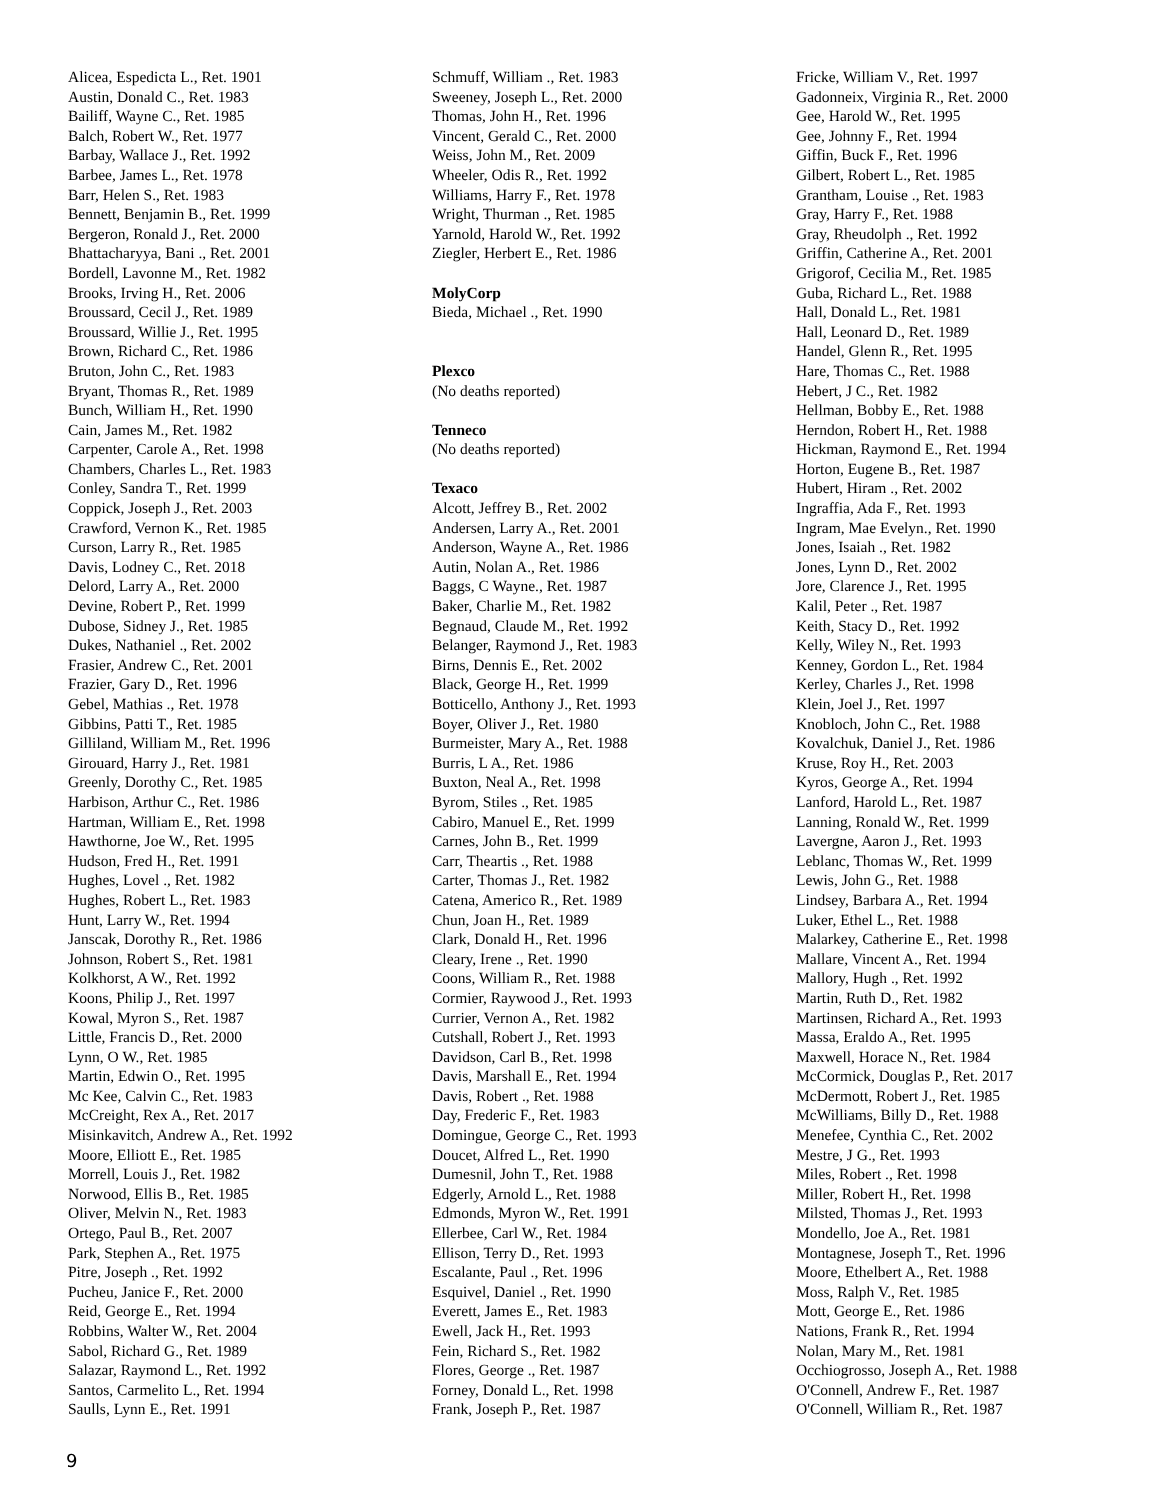Alicea, Espedicta L., Ret. 1901
Austin, Donald C., Ret. 1983
Bailiff, Wayne C., Ret. 1985
Balch, Robert W., Ret. 1977
Barbay, Wallace J., Ret. 1992
Barbee, James L., Ret. 1978
Barr, Helen S., Ret. 1983
Bennett, Benjamin B., Ret. 1999
Bergeron, Ronald J., Ret. 2000
Bhattacharyya, Bani ., Ret. 2001
Bordell, Lavonne M., Ret. 1982
Brooks, Irving H., Ret. 2006
Broussard, Cecil J., Ret. 1989
Broussard, Willie J., Ret. 1995
Brown, Richard C., Ret. 1986
Bruton, John C., Ret. 1983
Bryant, Thomas R., Ret. 1989
Bunch, William H., Ret. 1990
Cain, James M., Ret. 1982
Carpenter, Carole A., Ret. 1998
Chambers, Charles L., Ret. 1983
Conley, Sandra T., Ret. 1999
Coppick, Joseph J., Ret. 2003
Crawford, Vernon K., Ret. 1985
Curson, Larry R., Ret. 1985
Davis, Lodney C., Ret. 2018
Delord, Larry A., Ret. 2000
Devine, Robert P., Ret. 1999
Dubose, Sidney J., Ret. 1985
Dukes, Nathaniel ., Ret. 2002
Frasier, Andrew C., Ret. 2001
Frazier, Gary D., Ret. 1996
Gebel, Mathias ., Ret. 1978
Gibbins, Patti T., Ret. 1985
Gilliland, William M., Ret. 1996
Girouard, Harry J., Ret. 1981
Greenly, Dorothy C., Ret. 1985
Harbison, Arthur C., Ret. 1986
Hartman, William E., Ret. 1998
Hawthorne, Joe W., Ret. 1995
Hudson, Fred H., Ret. 1991
Hughes, Lovel ., Ret. 1982
Hughes, Robert L., Ret. 1983
Hunt, Larry W., Ret. 1994
Janscak, Dorothy R., Ret. 1986
Johnson, Robert S., Ret. 1981
Kolkhorst, A W., Ret. 1992
Koons, Philip J., Ret. 1997
Kowal, Myron S., Ret. 1987
Little, Francis D., Ret. 2000
Lynn, O W., Ret. 1985
Martin, Edwin O., Ret. 1995
Mc Kee, Calvin C., Ret. 1983
McCreight, Rex A., Ret. 2017
Misinkavitch, Andrew A., Ret. 1992
Moore, Elliott E., Ret. 1985
Morrell, Louis J., Ret. 1982
Norwood, Ellis B., Ret. 1985
Oliver, Melvin N., Ret. 1983
Ortego, Paul B., Ret. 2007
Park, Stephen A., Ret. 1975
Pitre, Joseph ., Ret. 1992
Pucheu, Janice F., Ret. 2000
Reid, George E., Ret. 1994
Robbins, Walter W., Ret. 2004
Sabol, Richard G., Ret. 1989
Salazar, Raymond L., Ret. 1992
Santos, Carmelito L., Ret. 1994
Saulls, Lynn E., Ret. 1991
Schmuff, William ., Ret. 1983
Sweeney, Joseph L., Ret. 2000
Thomas, John H., Ret. 1996
Vincent, Gerald C., Ret. 2000
Weiss, John M., Ret. 2009
Wheeler, Odis R., Ret. 1992
Williams, Harry F., Ret. 1978
Wright, Thurman ., Ret. 1985
Yarnold, Harold W., Ret. 1992
Ziegler, Herbert E., Ret. 1986
MolyCorp
Bieda, Michael ., Ret. 1990
Plexco
(No deaths reported)
Tenneco
(No deaths reported)
Texaco
Alcott, Jeffrey B., Ret. 2002
Andersen, Larry A., Ret. 2001
Anderson, Wayne A., Ret. 1986
Autin, Nolan A., Ret. 1986
Baggs, C Wayne., Ret. 1987
Baker, Charlie M., Ret. 1982
Begnaud, Claude M., Ret. 1992
Belanger, Raymond J., Ret. 1983
Birns, Dennis E., Ret. 2002
Black, George H., Ret. 1999
Botticello, Anthony J., Ret. 1993
Boyer, Oliver J., Ret. 1980
Burmeister, Mary A., Ret. 1988
Burris, L A., Ret. 1986
Buxton, Neal A., Ret. 1998
Byrom, Stiles ., Ret. 1985
Cabiro, Manuel E., Ret. 1999
Carnes, John B., Ret. 1999
Carr, Theartis ., Ret. 1988
Carter, Thomas J., Ret. 1982
Catena, Americo R., Ret. 1989
Chun, Joan H., Ret. 1989
Clark, Donald H., Ret. 1996
Cleary, Irene ., Ret. 1990
Coons, William R., Ret. 1988
Cormier, Raywood J., Ret. 1993
Currier, Vernon A., Ret. 1982
Cutshall, Robert J., Ret. 1993
Davidson, Carl B., Ret. 1998
Davis, Marshall E., Ret. 1994
Davis, Robert ., Ret. 1988
Day, Frederic F., Ret. 1983
Domingue, George C., Ret. 1993
Doucet, Alfred L., Ret. 1990
Dumesnil, John T., Ret. 1988
Edgerly, Arnold L., Ret. 1988
Edmonds, Myron W., Ret. 1991
Ellerbee, Carl W., Ret. 1984
Ellison, Terry D., Ret. 1993
Escalante, Paul ., Ret. 1996
Esquivel, Daniel ., Ret. 1990
Everett, James E., Ret. 1983
Ewell, Jack H., Ret. 1993
Fein, Richard S., Ret. 1982
Flores, George ., Ret. 1987
Forney, Donald L., Ret. 1998
Frank, Joseph P., Ret. 1987
Fricke, William V., Ret. 1997
Gadonneix, Virginia R., Ret. 2000
Gee, Harold W., Ret. 1995
Gee, Johnny F., Ret. 1994
Giffin, Buck F., Ret. 1996
Gilbert, Robert L., Ret. 1985
Grantham, Louise ., Ret. 1983
Gray, Harry F., Ret. 1988
Gray, Rheudolph ., Ret. 1992
Griffin, Catherine A., Ret. 2001
Grigorof, Cecilia M., Ret. 1985
Guba, Richard L., Ret. 1988
Hall, Donald L., Ret. 1981
Hall, Leonard D., Ret. 1989
Handel, Glenn R., Ret. 1995
Hare, Thomas C., Ret. 1988
Hebert, J C., Ret. 1982
Hellman, Bobby E., Ret. 1988
Herndon, Robert H., Ret. 1988
Hickman, Raymond E., Ret. 1994
Horton, Eugene B., Ret. 1987
Hubert, Hiram ., Ret. 2002
Ingraffia, Ada F., Ret. 1993
Ingram, Mae Evelyn., Ret. 1990
Jones, Isaiah ., Ret. 1982
Jones, Lynn D., Ret. 2002
Jore, Clarence J., Ret. 1995
Kalil, Peter ., Ret. 1987
Keith, Stacy D., Ret. 1992
Kelly, Wiley N., Ret. 1993
Kenney, Gordon L., Ret. 1984
Kerley, Charles J., Ret. 1998
Klein, Joel J., Ret. 1997
Knobloch, John C., Ret. 1988
Kovalchuk, Daniel J., Ret. 1986
Kruse, Roy H., Ret. 2003
Kyros, George A., Ret. 1994
Lanford, Harold L., Ret. 1987
Lanning, Ronald W., Ret. 1999
Lavergne, Aaron J., Ret. 1993
Leblanc, Thomas W., Ret. 1999
Lewis, John G., Ret. 1988
Lindsey, Barbara A., Ret. 1994
Luker, Ethel L., Ret. 1988
Malarkey, Catherine E., Ret. 1998
Mallare, Vincent A., Ret. 1994
Mallory, Hugh ., Ret. 1992
Martin, Ruth D., Ret. 1982
Martinsen, Richard A., Ret. 1993
Massa, Eraldo A., Ret. 1995
Maxwell, Horace N., Ret. 1984
McCormick, Douglas P., Ret. 2017
McDermott, Robert J., Ret. 1985
McWilliams, Billy D., Ret. 1988
Menefee, Cynthia C., Ret. 2002
Mestre, J G., Ret. 1993
Miles, Robert ., Ret. 1998
Miller, Robert H., Ret. 1998
Milsted, Thomas J., Ret. 1993
Mondello, Joe A., Ret. 1981
Montagnese, Joseph T., Ret. 1996
Moore, Ethelbert A., Ret. 1988
Moss, Ralph V., Ret. 1985
Mott, George E., Ret. 1986
Nations, Frank R., Ret. 1994
Nolan, Mary M., Ret. 1981
Occhiogrosso, Joseph A., Ret. 1988
O'Connell, Andrew F., Ret. 1987
O'Connell, William R., Ret. 1987
9